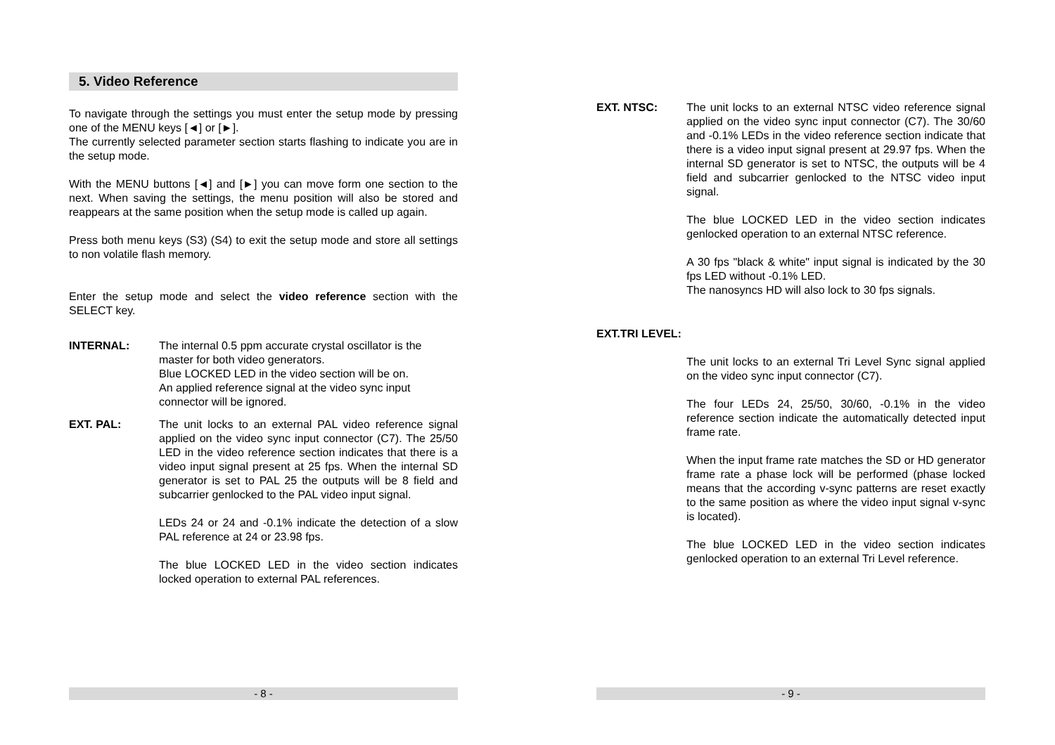5. Video Reference
To navigate through the settings you must enter the setup mode by pressing one of the MENU keys [◄] or [►].
The currently selected parameter section starts flashing to indicate you are in the setup mode.
With the MENU buttons [◄] and [►] you can move form one section to the next. When saving the settings, the menu position will also be stored and reappears at the same position when the setup mode is called up again.
Press both menu keys (S3) (S4) to exit the setup mode and store all settings to non volatile flash memory.
Enter the setup mode and select the video reference section with the SELECT key.
INTERNAL: The internal 0.5 ppm accurate crystal oscillator is the master for both video generators.
Blue LOCKED LED in the video section will be on.
An applied reference signal at the video sync input connector will be ignored.
EXT. PAL: The unit locks to an external PAL video reference signal applied on the video sync input connector (C7). The 25/50 LED in the video reference section indicates that there is a video input signal present at 25 fps. When the internal SD generator is set to PAL 25 the outputs will be 8 field and subcarrier genlocked to the PAL video input signal.
LEDs 24 or 24 and -0.1% indicate the detection of a slow PAL reference at 24 or 23.98 fps.
The blue LOCKED LED in the video section indicates locked operation to external PAL references.
- 8 -
EXT. NTSC: The unit locks to an external NTSC video reference signal applied on the video sync input connector (C7). The 30/60 and -0.1% LEDs in the video reference section indicate that there is a video input signal present at 29.97 fps. When the internal SD generator is set to NTSC, the outputs will be 4 field and subcarrier genlocked to the NTSC video input signal.
The blue LOCKED LED in the video section indicates genlocked operation to an external NTSC reference.
A 30 fps "black & white" input signal is indicated by the 30 fps LED without -0.1% LED.
The nanosyncs HD will also lock to 30 fps signals.
EXT.TRI LEVEL:
The unit locks to an external Tri Level Sync signal applied on the video sync input connector (C7).
The four LEDs 24, 25/50, 30/60, -0.1% in the video reference section indicate the automatically detected input frame rate.
When the input frame rate matches the SD or HD generator frame rate a phase lock will be performed (phase locked means that the according v-sync patterns are reset exactly to the same position as where the video input signal v-sync is located).
The blue LOCKED LED in the video section indicates genlocked operation to an external Tri Level reference.
- 9 -